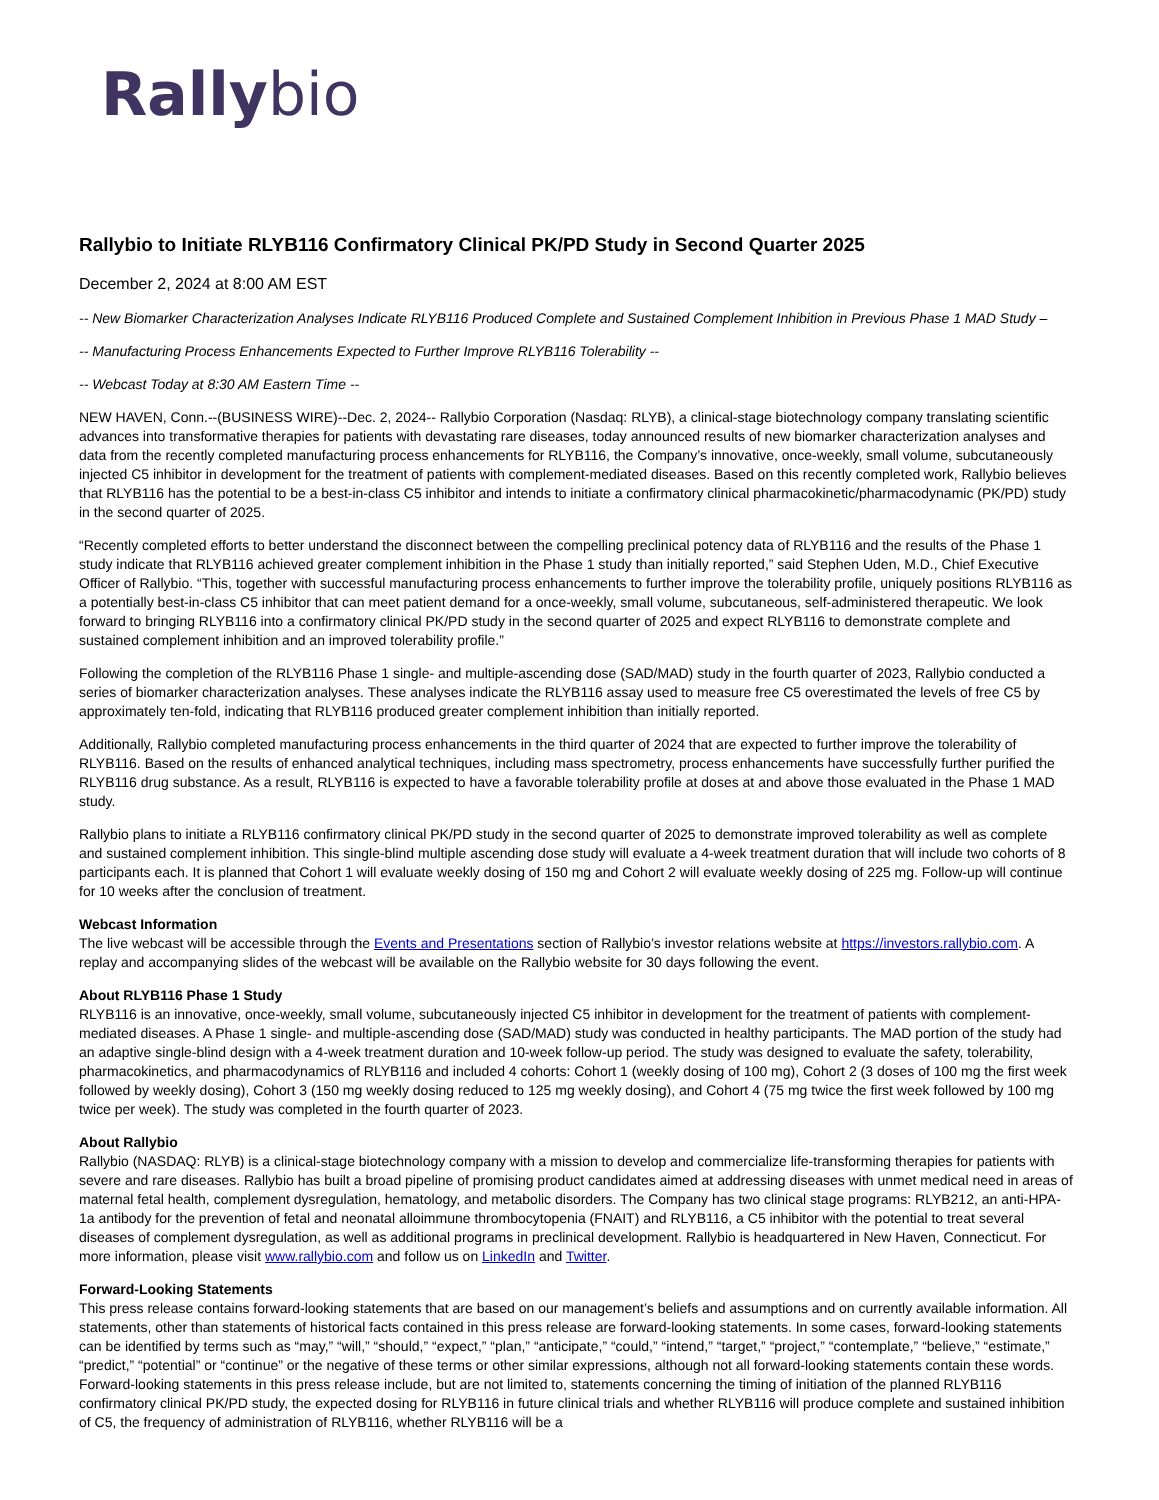Rally bio
Rallybio to Initiate RLYB116 Confirmatory Clinical PK/PD Study in Second Quarter 2025
December 2, 2024 at 8:00 AM EST
-- New Biomarker Characterization Analyses Indicate RLYB116 Produced Complete and Sustained Complement Inhibition in Previous Phase 1 MAD Study –
-- Manufacturing Process Enhancements Expected to Further Improve RLYB116 Tolerability --
-- Webcast Today at 8:30 AM Eastern Time --
NEW HAVEN, Conn.--(BUSINESS WIRE)--Dec. 2, 2024-- Rallybio Corporation (Nasdaq: RLYB), a clinical-stage biotechnology company translating scientific advances into transformative therapies for patients with devastating rare diseases, today announced results of new biomarker characterization analyses and data from the recently completed manufacturing process enhancements for RLYB116, the Company’s innovative, once-weekly, small volume, subcutaneously injected C5 inhibitor in development for the treatment of patients with complement-mediated diseases. Based on this recently completed work, Rallybio believes that RLYB116 has the potential to be a best-in-class C5 inhibitor and intends to initiate a confirmatory clinical pharmacokinetic/pharmacodynamic (PK/PD) study in the second quarter of 2025.
“Recently completed efforts to better understand the disconnect between the compelling preclinical potency data of RLYB116 and the results of the Phase 1 study indicate that RLYB116 achieved greater complement inhibition in the Phase 1 study than initially reported,” said Stephen Uden, M.D., Chief Executive Officer of Rallybio. “This, together with successful manufacturing process enhancements to further improve the tolerability profile, uniquely positions RLYB116 as a potentially best-in-class C5 inhibitor that can meet patient demand for a once-weekly, small volume, subcutaneous, self-administered therapeutic. We look forward to bringing RLYB116 into a confirmatory clinical PK/PD study in the second quarter of 2025 and expect RLYB116 to demonstrate complete and sustained complement inhibition and an improved tolerability profile.”
Following the completion of the RLYB116 Phase 1 single- and multiple-ascending dose (SAD/MAD) study in the fourth quarter of 2023, Rallybio conducted a series of biomarker characterization analyses. These analyses indicate the RLYB116 assay used to measure free C5 overestimated the levels of free C5 by approximately ten-fold, indicating that RLYB116 produced greater complement inhibition than initially reported.
Additionally, Rallybio completed manufacturing process enhancements in the third quarter of 2024 that are expected to further improve the tolerability of RLYB116. Based on the results of enhanced analytical techniques, including mass spectrometry, process enhancements have successfully further purified the RLYB116 drug substance. As a result, RLYB116 is expected to have a favorable tolerability profile at doses at and above those evaluated in the Phase 1 MAD study.
Rallybio plans to initiate a RLYB116 confirmatory clinical PK/PD study in the second quarter of 2025 to demonstrate improved tolerability as well as complete and sustained complement inhibition. This single-blind multiple ascending dose study will evaluate a 4-week treatment duration that will include two cohorts of 8 participants each. It is planned that Cohort 1 will evaluate weekly dosing of 150 mg and Cohort 2 will evaluate weekly dosing of 225 mg. Follow-up will continue for 10 weeks after the conclusion of treatment.
Webcast Information
The live webcast will be accessible through the Events and Presentations section of Rallybio’s investor relations website at https://investors.rallybio.com. A replay and accompanying slides of the webcast will be available on the Rallybio website for 30 days following the event.
About RLYB116 Phase 1 Study
RLYB116 is an innovative, once-weekly, small volume, subcutaneously injected C5 inhibitor in development for the treatment of patients with complement-mediated diseases. A Phase 1 single- and multiple-ascending dose (SAD/MAD) study was conducted in healthy participants. The MAD portion of the study had an adaptive single-blind design with a 4-week treatment duration and 10-week follow-up period. The study was designed to evaluate the safety, tolerability, pharmacokinetics, and pharmacodynamics of RLYB116 and included 4 cohorts: Cohort 1 (weekly dosing of 100 mg), Cohort 2 (3 doses of 100 mg the first week followed by weekly dosing), Cohort 3 (150 mg weekly dosing reduced to 125 mg weekly dosing), and Cohort 4 (75 mg twice the first week followed by 100 mg twice per week). The study was completed in the fourth quarter of 2023.
About Rallybio
Rallybio (NASDAQ: RLYB) is a clinical-stage biotechnology company with a mission to develop and commercialize life-transforming therapies for patients with severe and rare diseases. Rallybio has built a broad pipeline of promising product candidates aimed at addressing diseases with unmet medical need in areas of maternal fetal health, complement dysregulation, hematology, and metabolic disorders. The Company has two clinical stage programs: RLYB212, an anti-HPA-1a antibody for the prevention of fetal and neonatal alloimmune thrombocytopenia (FNAIT) and RLYB116, a C5 inhibitor with the potential to treat several diseases of complement dysregulation, as well as additional programs in preclinical development. Rallybio is headquartered in New Haven, Connecticut. For more information, please visit www.rallybio.com and follow us on LinkedIn and Twitter.
Forward-Looking Statements
This press release contains forward-looking statements that are based on our management’s beliefs and assumptions and on currently available information. All statements, other than statements of historical facts contained in this press release are forward-looking statements. In some cases, forward-looking statements can be identified by terms such as “may,” “will,” “should,” “expect,” “plan,” “anticipate,” “could,” “intend,” “target,” “project,” “contemplate,” “believe,” “estimate,” “predict,” “potential” or “continue” or the negative of these terms or other similar expressions, although not all forward-looking statements contain these words. Forward-looking statements in this press release include, but are not limited to, statements concerning the timing of initiation of the planned RLYB116 confirmatory clinical PK/PD study, the expected dosing for RLYB116 in future clinical trials and whether RLYB116 will produce complete and sustained inhibition of C5, the frequency of administration of RLYB116, whether RLYB116 will be a